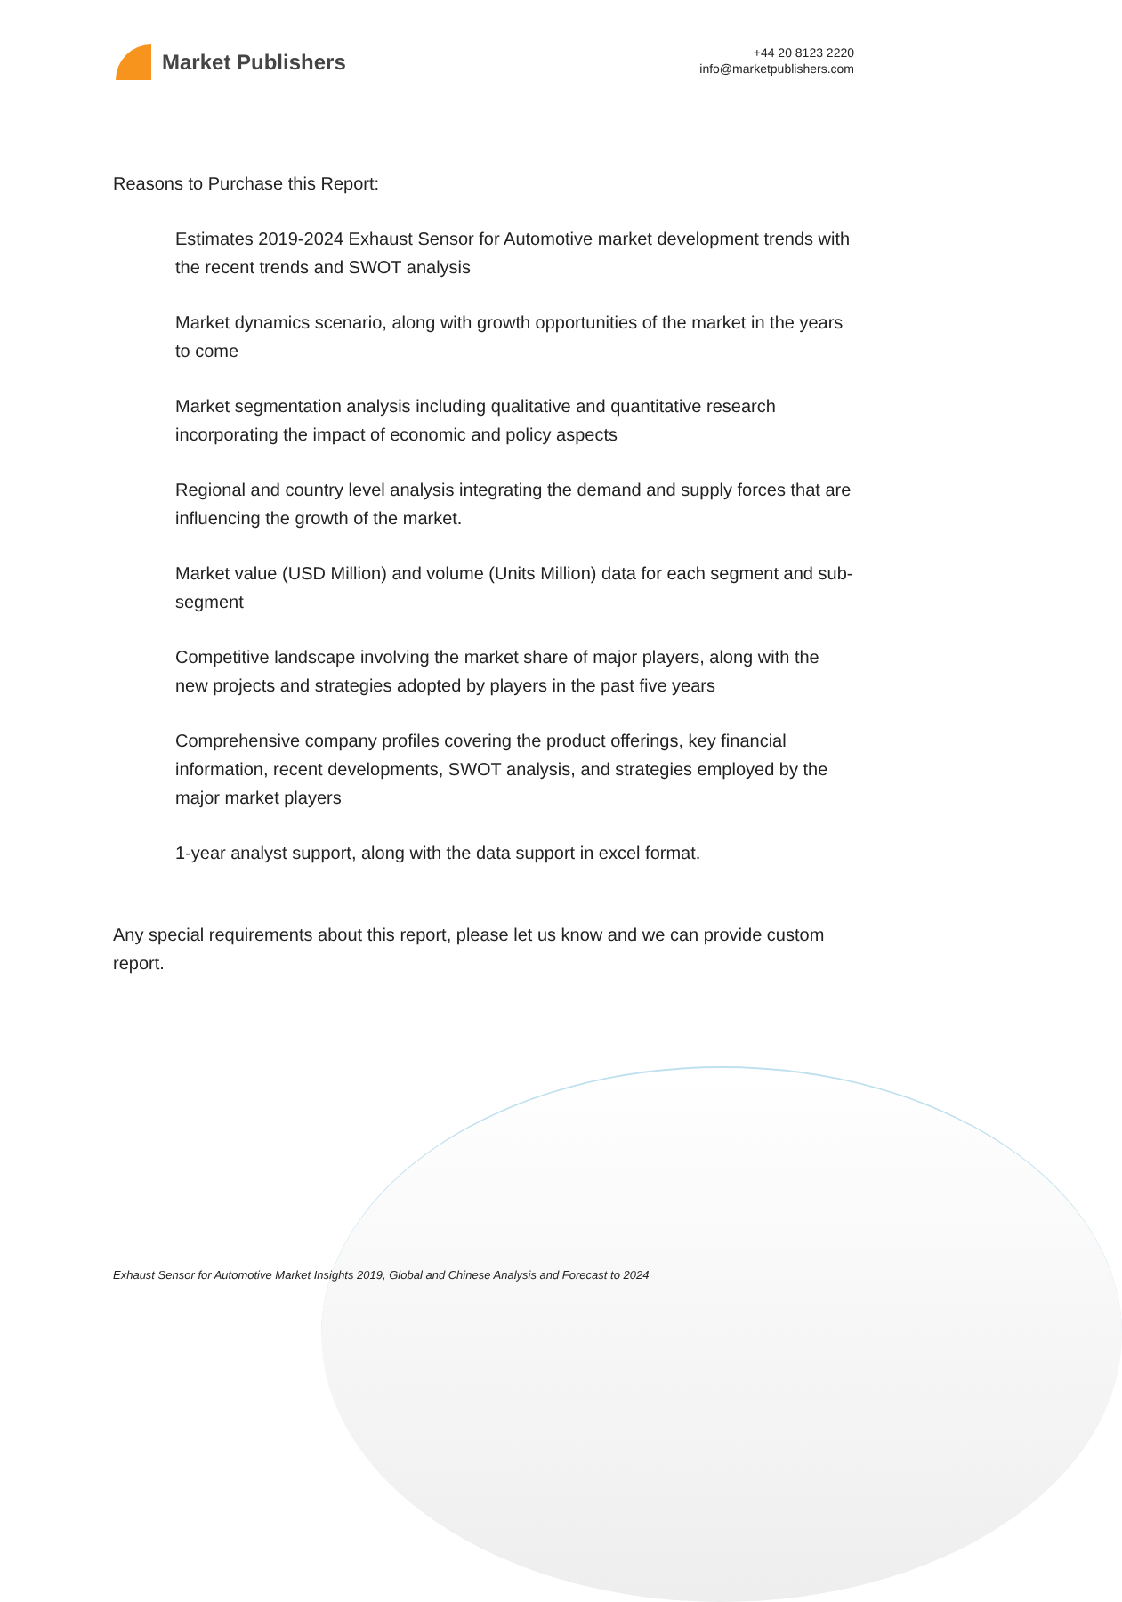Market Publishers
+44 20 8123 2220
info@marketpublishers.com
Reasons to Purchase this Report:
Estimates 2019-2024 Exhaust Sensor for Automotive market development trends with the recent trends and SWOT analysis
Market dynamics scenario, along with growth opportunities of the market in the years to come
Market segmentation analysis including qualitative and quantitative research incorporating the impact of economic and policy aspects
Regional and country level analysis integrating the demand and supply forces that are influencing the growth of the market.
Market value (USD Million) and volume (Units Million) data for each segment and sub-segment
Competitive landscape involving the market share of major players, along with the new projects and strategies adopted by players in the past five years
Comprehensive company profiles covering the product offerings, key financial information, recent developments, SWOT analysis, and strategies employed by the major market players
1-year analyst support, along with the data support in excel format.
Any special requirements about this report, please let us know and we can provide custom report.
Exhaust Sensor for Automotive Market Insights 2019, Global and Chinese Analysis and Forecast to 2024